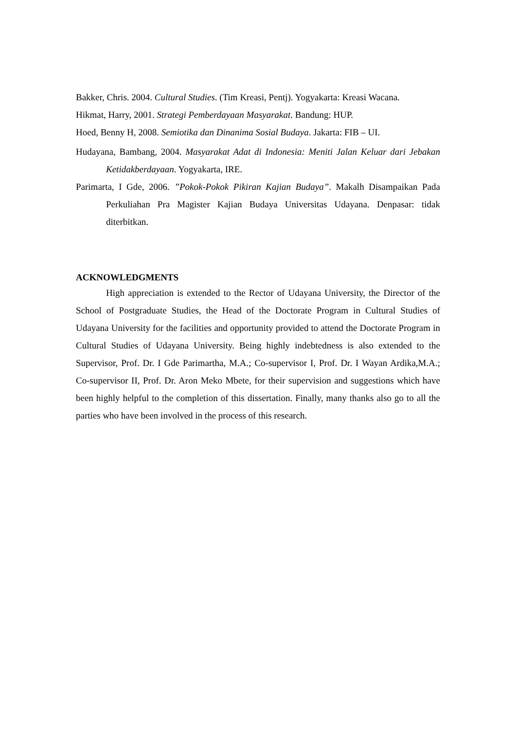Bakker, Chris. 2004. Cultural Studies. (Tim Kreasi, Pentj). Yogyakarta: Kreasi Wacana.
Hikmat, Harry, 2001. Strategi Pemberdayaan Masyarakat. Bandung: HUP.
Hoed, Benny H, 2008. Semiotika dan Dinanima Sosial Budaya. Jakarta: FIB – UI.
Hudayana, Bambang, 2004. Masyarakat Adat di Indonesia: Meniti Jalan Keluar dari Jebakan Ketidakberdayaan. Yogyakarta, IRE.
Parimarta, I Gde, 2006. ”Pokok-Pokok Pikiran Kajian Budaya”. Makalh Disampaikan Pada Perkuliahan Pra Magister Kajian Budaya Universitas Udayana. Denpasar: tidak diterbitkan.
ACKNOWLEDGMENTS
High appreciation is extended to the Rector of Udayana University, the Director of the School of Postgraduate Studies, the Head of the Doctorate Program in Cultural Studies of Udayana University for the facilities and opportunity provided to attend the Doctorate Program in Cultural Studies of Udayana University. Being highly indebtedness is also extended to the Supervisor, Prof. Dr. I Gde Parimartha, M.A.; Co-supervisor I, Prof. Dr. I Wayan Ardika,M.A.; Co-supervisor II, Prof. Dr. Aron Meko Mbete, for their supervision and suggestions which have been highly helpful to the completion of this dissertation. Finally, many thanks also go to all the parties who have been involved in the process of this research.